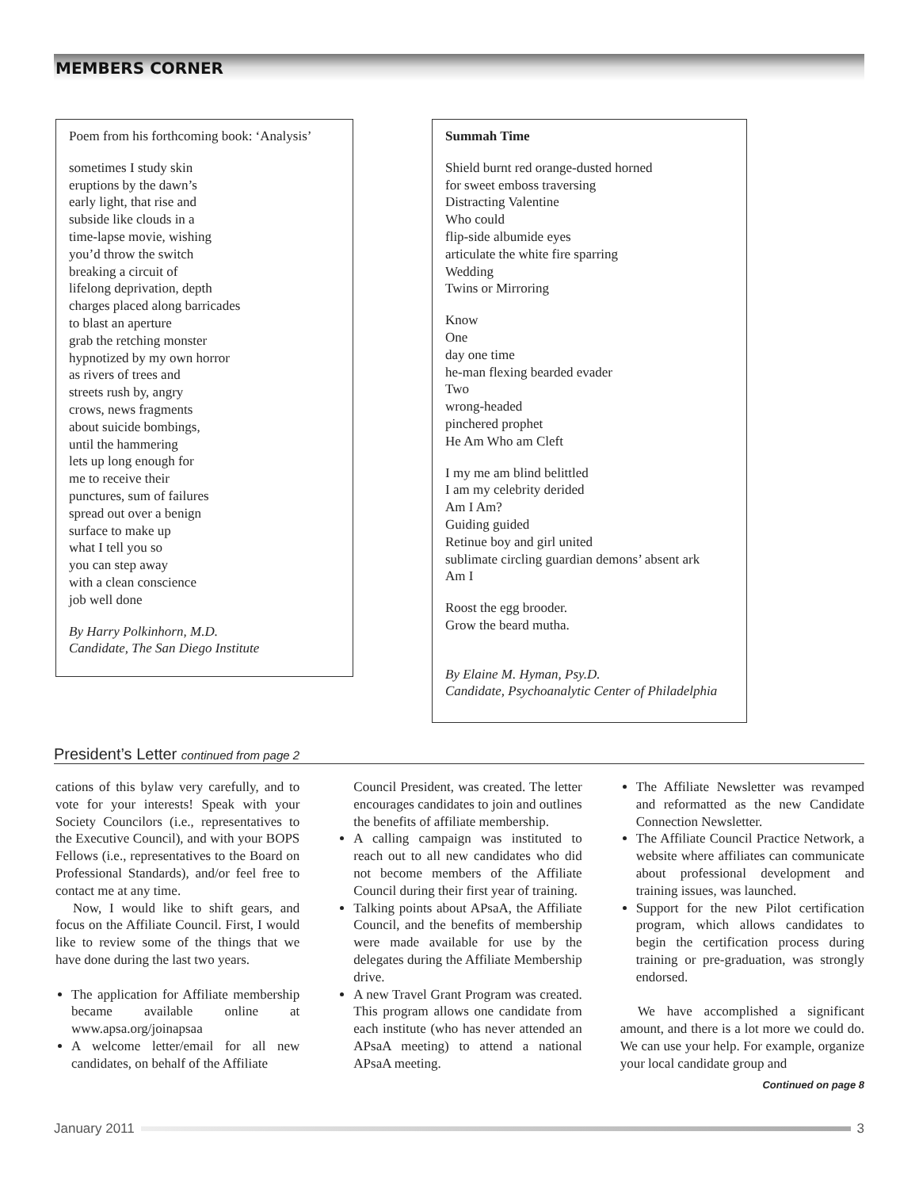MEMBERS CORNER
Poem from his forthcoming book: ‘Analysis’
sometimes I study skin
eruptions by the dawn’s
early light, that rise and
subside like clouds in a
time-lapse movie, wishing
you’d throw the switch
breaking a circuit of
lifelong deprivation, depth
charges placed along barricades
to blast an aperture
grab the retching monster
hypnotized by my own horror
as rivers of trees and
streets rush by, angry
crows, news fragments
about suicide bombings,
until the hammering
lets up long enough for
me to receive their
punctures, sum of failures
spread out over a benign
surface to make up
what I tell you so
you can step away
with a clean conscience
job well done
By Harry Polkinhorn, M.D.
Candidate, The San Diego Institute
Summah Time
Shield burnt red orange-dusted horned
for sweet emboss traversing
Distracting Valentine
Who could
flip-side albumide eyes
articulate the white fire sparring
Wedding
Twins or Mirroring
Know
One
day one time
he-man flexing bearded evader
Two
wrong-headed
pinchered prophet
He Am Who am Cleft
I my me am blind belittled
I am my celebrity derided
Am I Am?
Guiding guided
Retinue boy and girl united
sublimate circling guardian demons’ absent ark
Am I
Roost the egg brooder.
Grow the beard mutha.
By Elaine M. Hyman, Psy.D.
Candidate, Psychoanalytic Center of Philadelphia
President’s Letter continued from page 2
cations of this bylaw very carefully, and to vote for your interests! Speak with your Society Councilors (i.e., representatives to the Executive Council), and with your BOPS Fellows (i.e., representatives to the Board on Professional Standards), and/or feel free to contact me at any time.
Now, I would like to shift gears, and focus on the Affiliate Council. First, I would like to review some of the things that we have done during the last two years.
The application for Affiliate membership became available online at www.apsa.org/joinapsaa
A welcome letter/email for all new candidates, on behalf of the Affiliate
Council President, was created. The letter encourages candidates to join and outlines the benefits of affiliate membership.
A calling campaign was instituted to reach out to all new candidates who did not become members of the Affiliate Council during their first year of training.
Talking points about APsaA, the Affiliate Council, and the benefits of membership were made available for use by the delegates during the Affiliate Membership drive.
A new Travel Grant Program was created. This program allows one candidate from each institute (who has never attended an APsaA meeting) to attend a national APsaA meeting.
The Affiliate Newsletter was revamped and reformatted as the new Candidate Connection Newsletter.
The Affiliate Council Practice Network, a website where affiliates can communicate about professional development and training issues, was launched.
Support for the new Pilot certification program, which allows candidates to begin the certification process during training or pre-graduation, was strongly endorsed.
We have accomplished a significant amount, and there is a lot more we could do. We can use your help. For example, organize your local candidate group and
Continued on page 8
January 2011 3